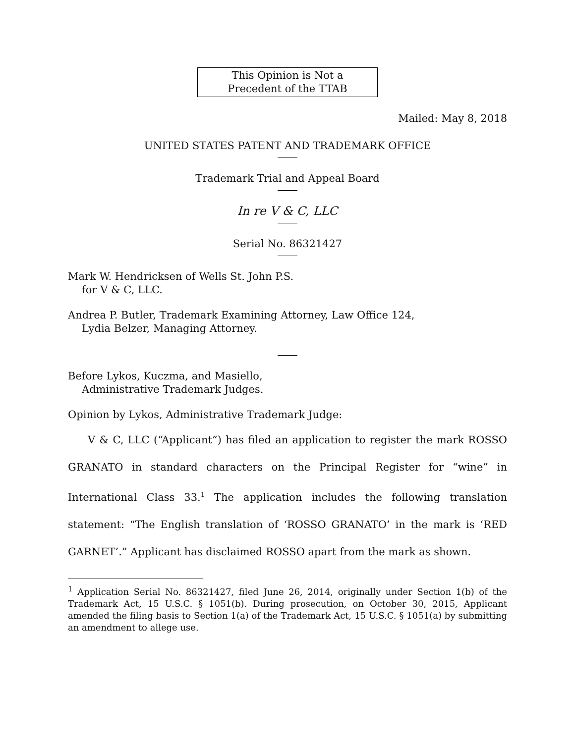This Opinion is Not a
Precedent of the TTAB
Mailed: May 8, 2018
UNITED STATES PATENT AND TRADEMARK OFFICE
Trademark Trial and Appeal Board
In re V & C, LLC
Serial No. 86321427
Mark W. Hendricksen of Wells St. John P.S.
for V & C, LLC.
Andrea P. Butler, Trademark Examining Attorney, Law Office 124,
Lydia Belzer, Managing Attorney.
Before Lykos, Kuczma, and Masiello,
Administrative Trademark Judges.
Opinion by Lykos, Administrative Trademark Judge:
V & C, LLC (“Applicant”) has filed an application to register the mark ROSSO GRANATO in standard characters on the Principal Register for “wine” in International Class 33.<sup>1</sup> The application includes the following translation statement: “The English translation of ‘ROSSO GRANATO’ in the mark is ‘RED GARNET’.” Applicant has disclaimed ROSSO apart from the mark as shown.
<sup>1</sup> Application Serial No. 86321427, filed June 26, 2014, originally under Section 1(b) of the Trademark Act, 15 U.S.C. § 1051(b). During prosecution, on October 30, 2015, Applicant amended the filing basis to Section 1(a) of the Trademark Act, 15 U.S.C. § 1051(a) by submitting an amendment to allege use.